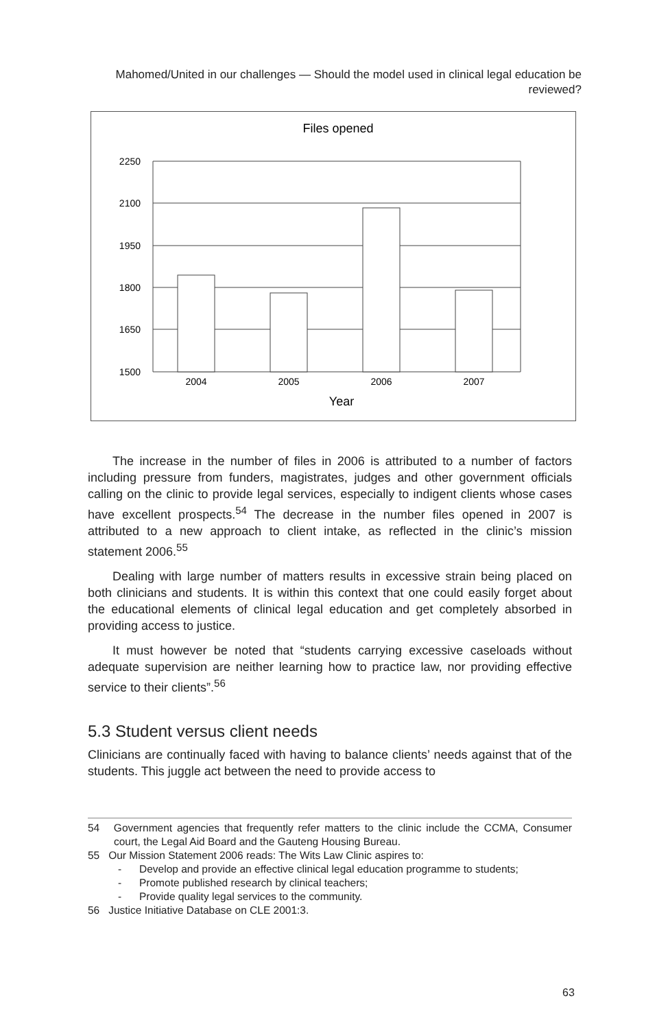Mahomed/United in our challenges — Should the model used in clinical legal education be reviewed?
Files opened
2250
2100
1950
1800
1650
1500
2004
2005
2006
2007
Year
The increase in the number of files in 2006 is attributed to a number of factors including pressure from funders, magistrates, judges and other government officials calling on the clinic to provide legal services, especially to indigent clients whose cases have excellent prospects.<sup>54</sup> The decrease in the number files opened in 2007 is attributed to a new approach to client intake, as reflected in the clinic’s mission statement 2006.<sup>55</sup>
Dealing with large number of matters results in excessive strain being placed on both clinicians and students. It is within this context that one could easily forget about the educational elements of clinical legal education and get completely absorbed in providing access to justice.
It must however be noted that “students carrying excessive caseloads without adequate supervision are neither learning how to practice law, nor providing effective service to their clients”.<sup>56</sup>
5.3 Student versus client needs
Clinicians are continually faced with having to balance clients’ needs against that of the students. This juggle act between the need to provide access to
54 Government agencies that frequently refer matters to the clinic include the CCMA, Consumer court, the Legal Aid Board and the Gauteng Housing Bureau.
55 Our Mission Statement 2006 reads: The Wits Law Clinic aspires to:
- Develop and provide an effective clinical legal education programme to students;
- Promote published research by clinical teachers;
- Provide quality legal services to the community.
56 Justice Initiative Database on CLE 2001:3.
63